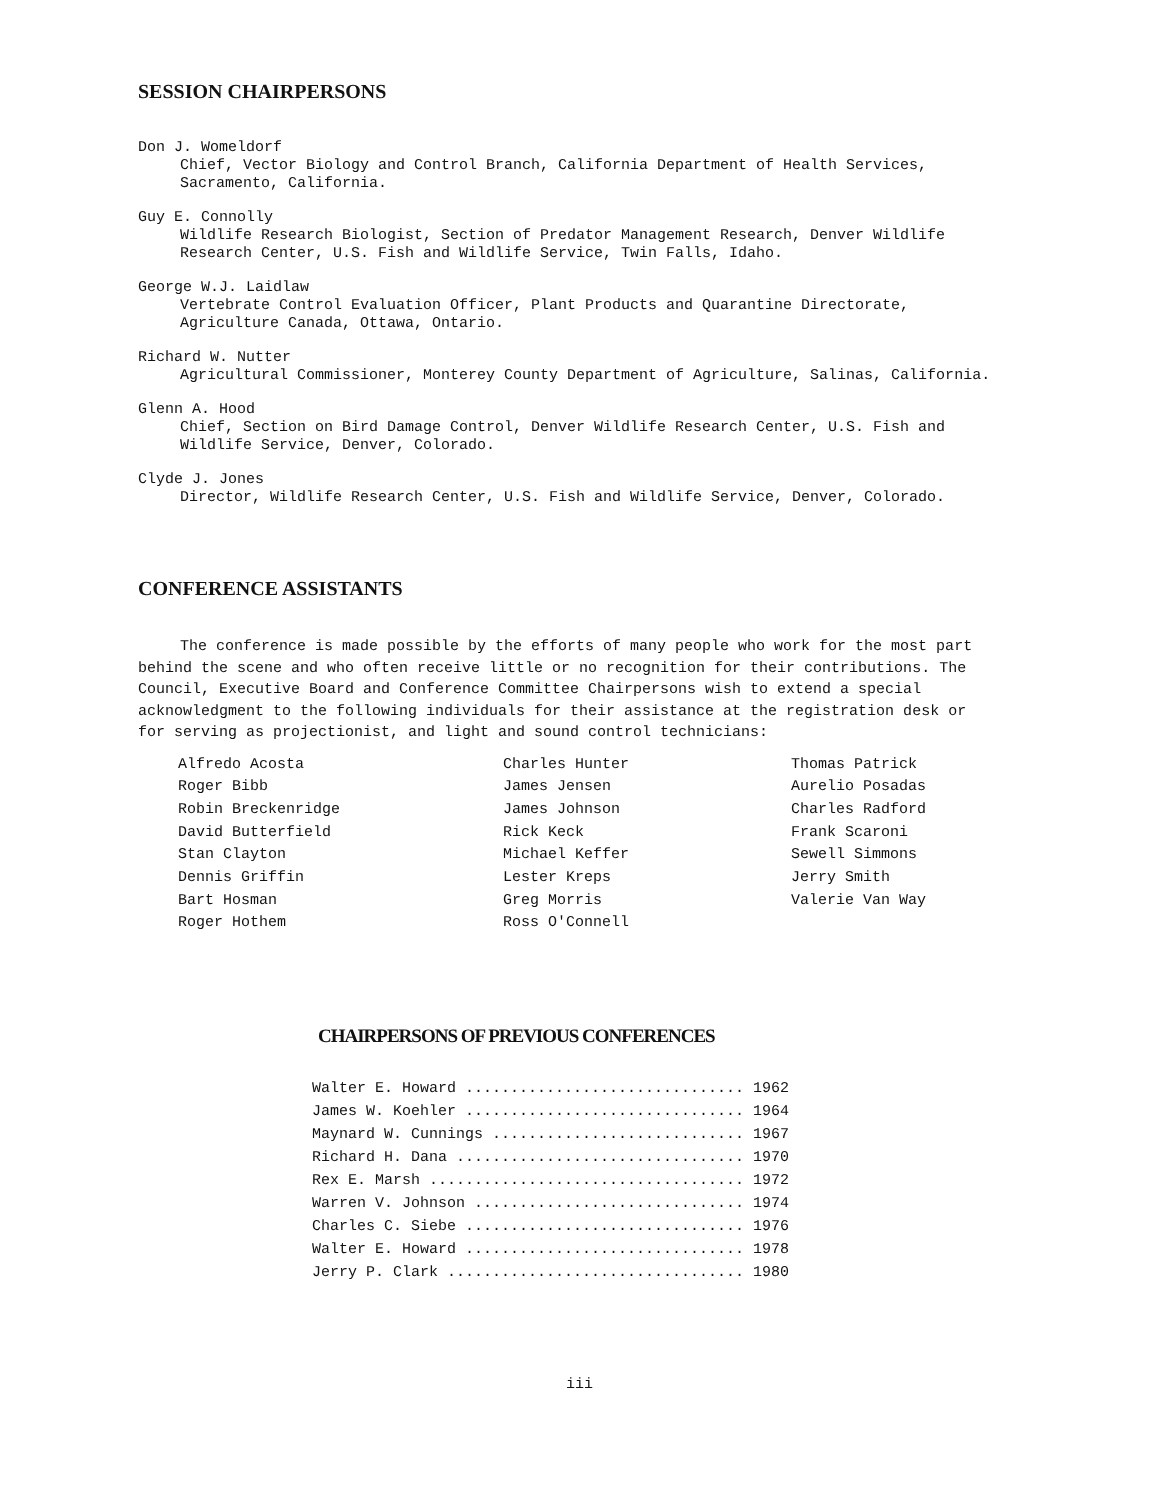SESSION CHAIRPERSONS
Don J. Womeldorf
Chief, Vector Biology and Control Branch, California Department of Health Services,
Sacramento, California.
Guy E. Connolly
Wildlife Research Biologist, Section of Predator Management Research, Denver Wildlife
Research Center, U.S. Fish and Wildlife Service, Twin Falls, Idaho.
George W.J. Laidlaw
Vertebrate Control Evaluation Officer, Plant Products and Quarantine Directorate,
Agriculture Canada, Ottawa, Ontario.
Richard W. Nutter
Agricultural Commissioner, Monterey County Department of Agriculture, Salinas, California.
Glenn A. Hood
Chief, Section on Bird Damage Control, Denver Wildlife Research Center, U.S. Fish and
Wildlife Service, Denver, Colorado.
Clyde J. Jones
Director, Wildlife Research Center, U.S. Fish and Wildlife Service, Denver, Colorado.
CONFERENCE ASSISTANTS
The conference is made possible by the efforts of many people who work for the most part behind the scene and who often receive little or no recognition for their contributions. The Council, Executive Board and Conference Committee Chairpersons wish to extend a special acknowledgment to the following individuals for their assistance at the registration desk or for serving as projectionist, and light and sound control technicians:
| Alfredo Acosta | Charles Hunter | Thomas Patrick |
| Roger Bibb | James Jensen | Aurelio Posadas |
| Robin Breckenridge | James Johnson | Charles Radford |
| David Butterfield | Rick Keck | Frank Scaroni |
| Stan Clayton | Michael Keffer | Sewell Simmons |
| Dennis Griffin | Lester Kreps | Jerry Smith |
| Bart Hosman | Greg Morris | Valerie Van Way |
| Roger Hothem | Ross O'Connell | |
CHAIRPERSONS OF PREVIOUS CONFERENCES
| Walter E. Howard ............................... | 1962 |
| James W. Koehler ............................... | 1964 |
| Maynard W. Cunnings ............................ | 1967 |
| Richard H. Dana ................................ | 1970 |
| Rex E. Marsh ................................... | 1972 |
| Warren V. Johnson .............................. | 1974 |
| Charles C. Siebe ............................... | 1976 |
| Walter E. Howard ............................... | 1978 |
| Jerry P. Clark ................................. | 1980 |
iii